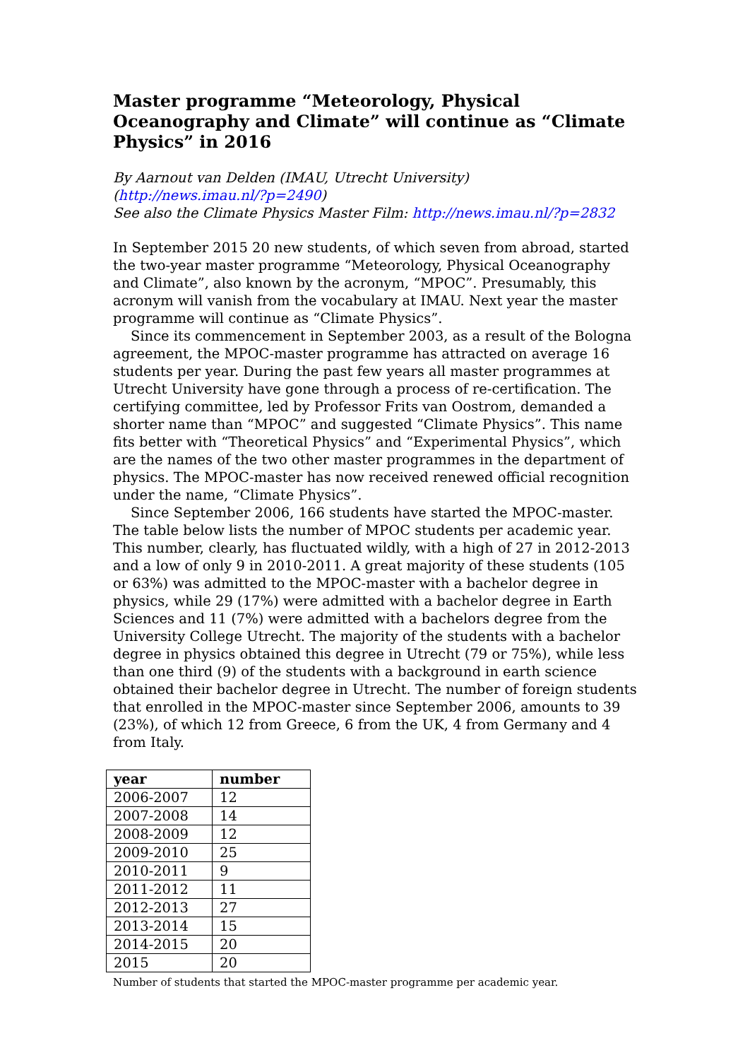Master programme “Meteorology, Physical Oceanography and Climate” will continue as “Climate Physics” in 2016
By Aarnout van Delden (IMAU, Utrecht University)
(http://news.imau.nl/?p=2490)
See also the Climate Physics Master Film: http://news.imau.nl/?p=2832
In September 2015 20 new students, of which seven from abroad, started the two-year master programme “Meteorology, Physical Oceanography and Climate”, also known by the acronym, “MPOC”. Presumably, this acronym will vanish from the vocabulary at IMAU. Next year the master programme will continue as “Climate Physics”.
Since its commencement in September 2003, as a result of the Bologna agreement, the MPOC-master programme has attracted on average 16 students per year. During the past few years all master programmes at Utrecht University have gone through a process of re-certification. The certifying committee, led by Professor Frits van Oostrom, demanded a shorter name than “MPOC” and suggested “Climate Physics”. This name fits better with “Theoretical Physics” and “Experimental Physics”, which are the names of the two other master programmes in the department of physics. The MPOC-master has now received renewed official recognition under the name, “Climate Physics”.
Since September 2006, 166 students have started the MPOC-master. The table below lists the number of MPOC students per academic year. This number, clearly, has fluctuated wildly, with a high of 27 in 2012-2013 and a low of only 9 in 2010-2011. A great majority of these students (105 or 63%) was admitted to the MPOC-master with a bachelor degree in physics, while 29 (17%) were admitted with a bachelor degree in Earth Sciences and 11 (7%) were admitted with a bachelors degree from the University College Utrecht. The majority of the students with a bachelor degree in physics obtained this degree in Utrecht (79 or 75%), while less than one third (9) of the students with a background in earth science obtained their bachelor degree in Utrecht. The number of foreign students that enrolled in the MPOC-master since September 2006, amounts to 39 (23%), of which 12 from Greece, 6 from the UK, 4 from Germany and 4 from Italy.
| year | number |
| --- | --- |
| 2006-2007 | 12 |
| 2007-2008 | 14 |
| 2008-2009 | 12 |
| 2009-2010 | 25 |
| 2010-2011 | 9 |
| 2011-2012 | 11 |
| 2012-2013 | 27 |
| 2013-2014 | 15 |
| 2014-2015 | 20 |
| 2015 | 20 |
Number of students that started the MPOC-master programme per academic year.